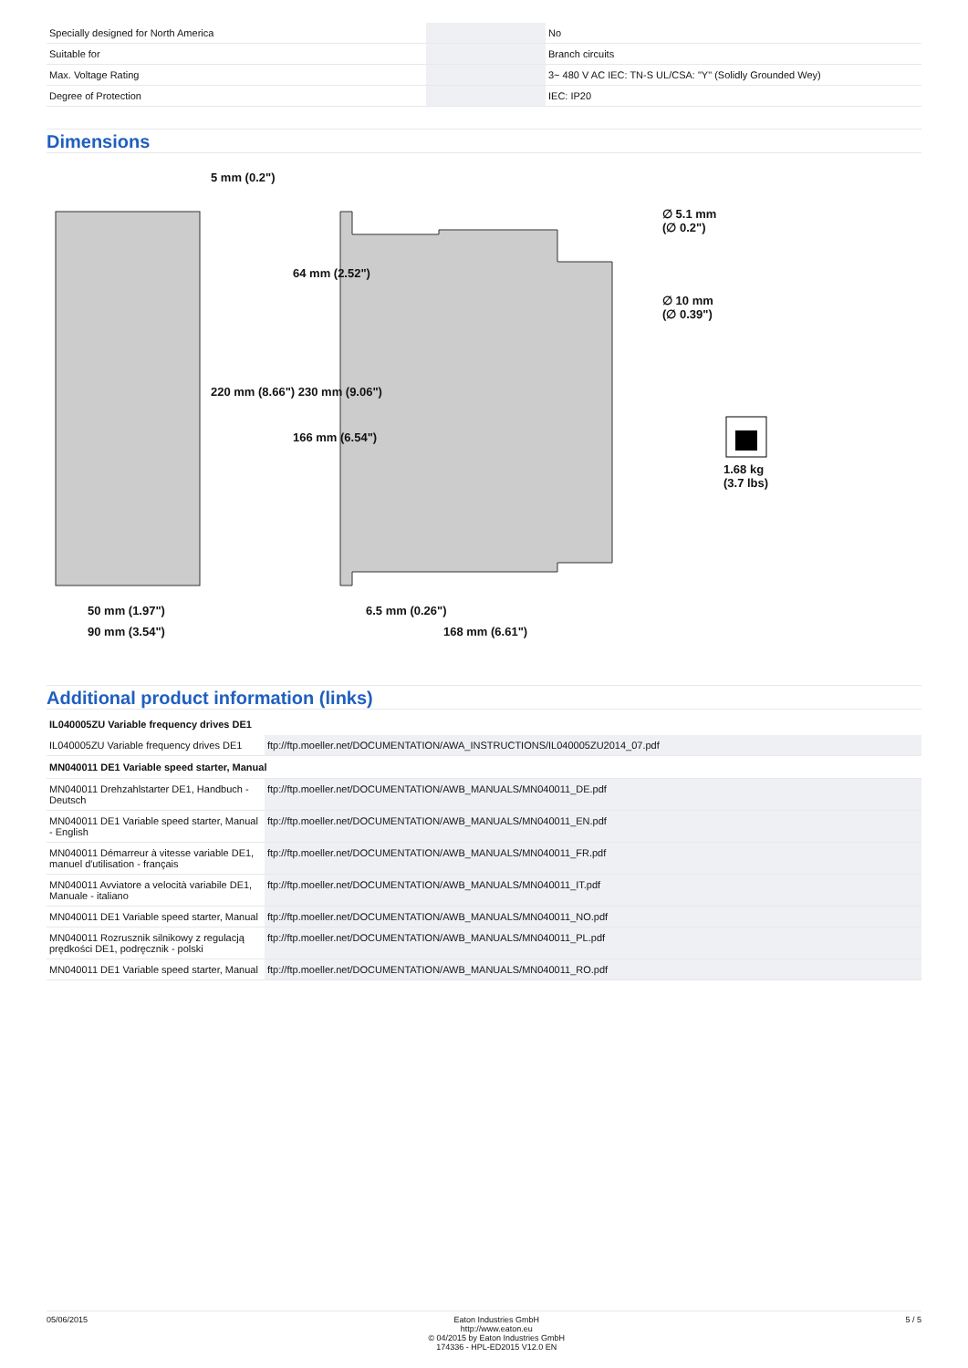| Specially designed for North America | | No |
| Suitable for | | Branch circuits |
| Max. Voltage Rating | | 3~ 480 V AC IEC: TN-S UL/CSA: "Y" (Solidly Grounded Wey) |
| Degree of Protection | | IEC: IP20 |
Dimensions
50 mm (1.97")
90 mm (3.54")
220 mm (8.66") 230 mm (9.06")
5 mm (0.2")
64 mm (2.52")
166 mm (6.54")
6.5 mm (0.26")
168 mm (6.61")
∅ 5.1 mm
(∅ 0.2")
∅ 10 mm
(∅ 0.39")
1.68 kg
(3.7 lbs)
Additional product information (links)
| IL040005ZU Variable frequency drives DE1 | |
| IL040005ZU Variable frequency drives DE1 | ftp://ftp.moeller.net/DOCUMENTATION/AWA_INSTRUCTIONS/IL040005ZU2014_07.pdf |
| MN040011 DE1 Variable speed starter, Manual | |
| MN040011 Drehzahlstarter DE1, Handbuch - Deutsch | ftp://ftp.moeller.net/DOCUMENTATION/AWB_MANUALS/MN040011_DE.pdf |
| MN040011 DE1 Variable speed starter, Manual - English | ftp://ftp.moeller.net/DOCUMENTATION/AWB_MANUALS/MN040011_EN.pdf |
| MN040011 Démarreur à vitesse variable DE1, manuel d'utilisation - français | ftp://ftp.moeller.net/DOCUMENTATION/AWB_MANUALS/MN040011_FR.pdf |
| MN040011 Avviatore a velocità variabile DE1, Manuale - italiano | ftp://ftp.moeller.net/DOCUMENTATION/AWB_MANUALS/MN040011_IT.pdf |
| MN040011 DE1 Variable speed starter, Manual | ftp://ftp.moeller.net/DOCUMENTATION/AWB_MANUALS/MN040011_NO.pdf |
| MN040011 Rozrusznik silnikowy z regulacją prędkości DE1, podręcznik - polski | ftp://ftp.moeller.net/DOCUMENTATION/AWB_MANUALS/MN040011_PL.pdf |
| MN040011 DE1 Variable speed starter, Manual | ftp://ftp.moeller.net/DOCUMENTATION/AWB_MANUALS/MN040011_RO.pdf |
05/06/2015 Eaton Industries GmbH
http://www.eaton.eu
© 04/2015 by Eaton Industries GmbH
174336 - HPL-ED2015 V12.0 EN
5 / 5